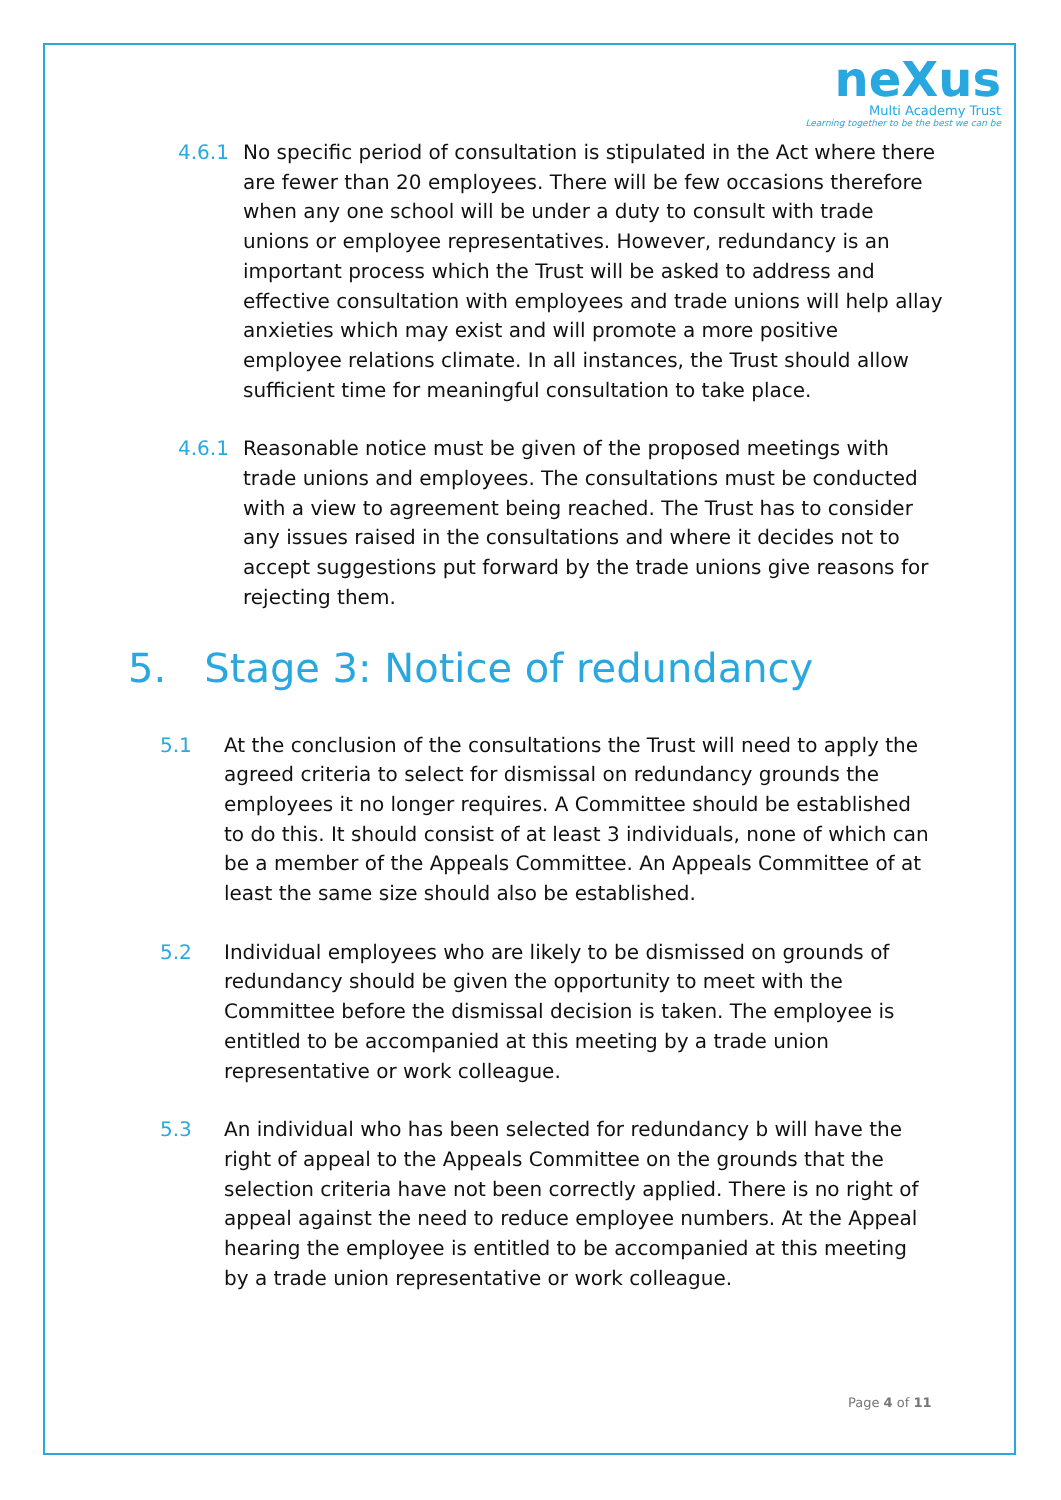neXus
Multi Academy Trust
Learning together to be the best we can be
4.6.1 No specific period of consultation is stipulated in the Act where there are fewer than 20 employees. There will be few occasions therefore when any one school will be under a duty to consult with trade unions or employee representatives. However, redundancy is an important process which the Trust will be asked to address and effective consultation with employees and trade unions will help allay anxieties which may exist and will promote a more positive employee relations climate. In all instances, the Trust should allow sufficient time for meaningful consultation to take place.
4.6.1 Reasonable notice must be given of the proposed meetings with trade unions and employees. The consultations must be conducted with a view to agreement being reached. The Trust has to consider any issues raised in the consultations and where it decides not to accept suggestions put forward by the trade unions give reasons for rejecting them.
5. Stage 3: Notice of redundancy
5.1 At the conclusion of the consultations the Trust will need to apply the agreed criteria to select for dismissal on redundancy grounds the employees it no longer requires. A Committee should be established to do this. It should consist of at least 3 individuals, none of which can be a member of the Appeals Committee. An Appeals Committee of at least the same size should also be established.
5.2 Individual employees who are likely to be dismissed on grounds of redundancy should be given the opportunity to meet with the Committee before the dismissal decision is taken. The employee is entitled to be accompanied at this meeting by a trade union representative or work colleague.
5.3 An individual who has been selected for redundancy b will have the right of appeal to the Appeals Committee on the grounds that the selection criteria have not been correctly applied. There is no right of appeal against the need to reduce employee numbers. At the Appeal hearing the employee is entitled to be accompanied at this meeting by a trade union representative or work colleague.
Page 4 of 11